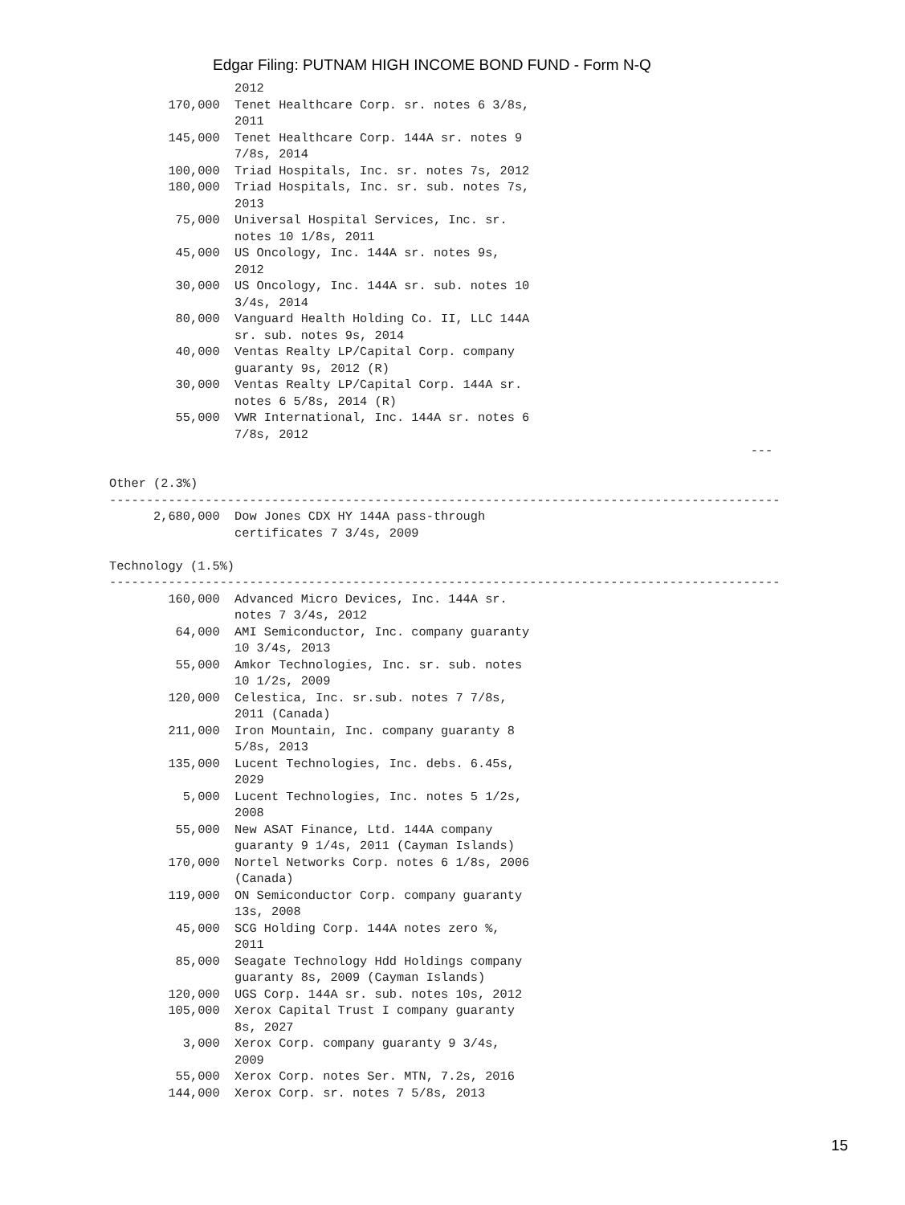Edgar Filing: PUTNAM HIGH INCOME BOND FUND - Form N-Q
                 2012
        170,000  Tenet Healthcare Corp. sr. notes 6 3/8s,
                 2011
        145,000  Tenet Healthcare Corp. 144A sr. notes 9
                 7/8s, 2014
        100,000  Triad Hospitals, Inc. sr. notes 7s, 2012
        180,000  Triad Hospitals, Inc. sr. sub. notes 7s,
                 2013
         75,000  Universal Hospital Services, Inc. sr.
                 notes 10 1/8s, 2011
         45,000  US Oncology, Inc. 144A sr. notes 9s,
                 2012
         30,000  US Oncology, Inc. 144A sr. sub. notes 10
                 3/4s, 2014
         80,000  Vanguard Health Holding Co. II, LLC 144A
                 sr. sub. notes 9s, 2014
         40,000  Ventas Realty LP/Capital Corp. company
                 guaranty 9s, 2012 (R)
         30,000  Ventas Realty LP/Capital Corp. 144A sr.
                 notes 6 5/8s, 2014 (R)
         55,000  VWR International, Inc. 144A sr. notes 6
                 7/8s, 2012
                                                                                       ---

Other (2.3%)
-------------------------------------------------------------------------------------------
      2,680,000  Dow Jones CDX HY 144A pass-through
                 certificates 7 3/4s, 2009

Technology (1.5%)
-------------------------------------------------------------------------------------------
        160,000  Advanced Micro Devices, Inc. 144A sr.
                 notes 7 3/4s, 2012
         64,000  AMI Semiconductor, Inc. company guaranty
                 10 3/4s, 2013
         55,000  Amkor Technologies, Inc. sr. sub. notes
                 10 1/2s, 2009
        120,000  Celestica, Inc. sr.sub. notes 7 7/8s,
                 2011 (Canada)
        211,000  Iron Mountain, Inc. company guaranty 8
                 5/8s, 2013
        135,000  Lucent Technologies, Inc. debs. 6.45s,
                 2029
          5,000  Lucent Technologies, Inc. notes 5 1/2s,
                 2008
         55,000  New ASAT Finance, Ltd. 144A company
                 guaranty 9 1/4s, 2011 (Cayman Islands)
        170,000  Nortel Networks Corp. notes 6 1/8s, 2006
                 (Canada)
        119,000  ON Semiconductor Corp. company guaranty
                 13s, 2008
         45,000  SCG Holding Corp. 144A notes zero %,
                 2011
         85,000  Seagate Technology Hdd Holdings company
                 guaranty 8s, 2009 (Cayman Islands)
        120,000  UGS Corp. 144A sr. sub. notes 10s, 2012
        105,000  Xerox Capital Trust I company guaranty
                 8s, 2027
          3,000  Xerox Corp. company guaranty 9 3/4s,
                 2009
         55,000  Xerox Corp. notes Ser. MTN, 7.2s, 2016
        144,000  Xerox Corp. sr. notes 7 5/8s, 2013
15